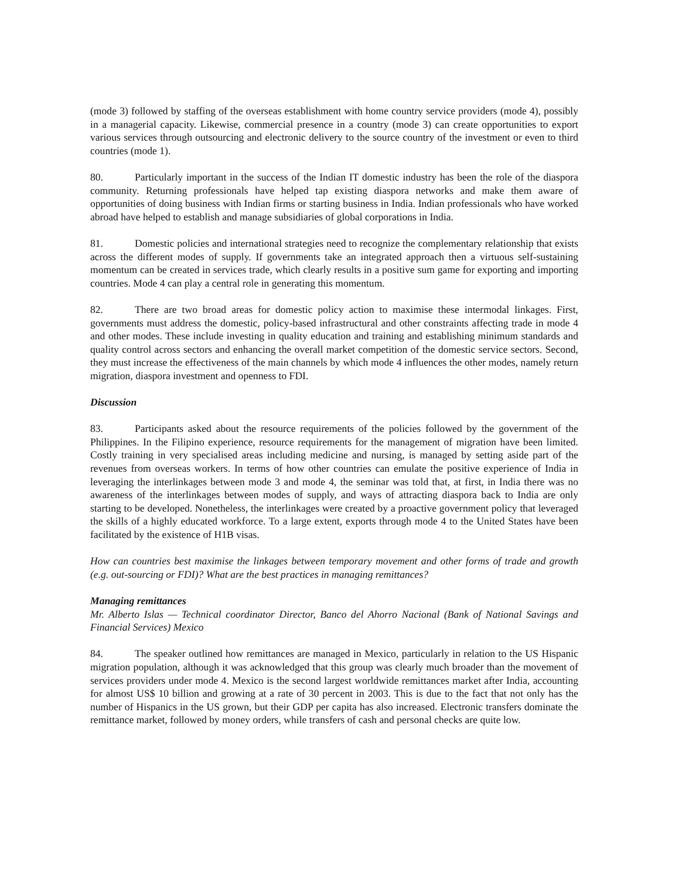(mode 3) followed by staffing of the overseas establishment with home country service providers (mode 4), possibly in a managerial capacity. Likewise, commercial presence in a country (mode 3) can create opportunities to export various services through outsourcing and electronic delivery to the source country of the investment or even to third countries (mode 1).
80. Particularly important in the success of the Indian IT domestic industry has been the role of the diaspora community. Returning professionals have helped tap existing diaspora networks and make them aware of opportunities of doing business with Indian firms or starting business in India. Indian professionals who have worked abroad have helped to establish and manage subsidiaries of global corporations in India.
81. Domestic policies and international strategies need to recognize the complementary relationship that exists across the different modes of supply. If governments take an integrated approach then a virtuous self-sustaining momentum can be created in services trade, which clearly results in a positive sum game for exporting and importing countries. Mode 4 can play a central role in generating this momentum.
82. There are two broad areas for domestic policy action to maximise these intermodal linkages. First, governments must address the domestic, policy-based infrastructural and other constraints affecting trade in mode 4 and other modes. These include investing in quality education and training and establishing minimum standards and quality control across sectors and enhancing the overall market competition of the domestic service sectors. Second, they must increase the effectiveness of the main channels by which mode 4 influences the other modes, namely return migration, diaspora investment and openness to FDI.
Discussion
83. Participants asked about the resource requirements of the policies followed by the government of the Philippines. In the Filipino experience, resource requirements for the management of migration have been limited. Costly training in very specialised areas including medicine and nursing, is managed by setting aside part of the revenues from overseas workers. In terms of how other countries can emulate the positive experience of India in leveraging the interlinkages between mode 3 and mode 4, the seminar was told that, at first, in India there was no awareness of the interlinkages between modes of supply, and ways of attracting diaspora back to India are only starting to be developed. Nonetheless, the interlinkages were created by a proactive government policy that leveraged the skills of a highly educated workforce. To a large extent, exports through mode 4 to the United States have been facilitated by the existence of H1B visas.
How can countries best maximise the linkages between temporary movement and other forms of trade and growth (e.g. out-sourcing or FDI)? What are the best practices in managing remittances?
Managing remittances
Mr. Alberto Islas — Technical coordinator Director, Banco del Ahorro Nacional (Bank of National Savings and Financial Services) Mexico
84. The speaker outlined how remittances are managed in Mexico, particularly in relation to the US Hispanic migration population, although it was acknowledged that this group was clearly much broader than the movement of services providers under mode 4. Mexico is the second largest worldwide remittances market after India, accounting for almost US$ 10 billion and growing at a rate of 30 percent in 2003. This is due to the fact that not only has the number of Hispanics in the US grown, but their GDP per capita has also increased. Electronic transfers dominate the remittance market, followed by money orders, while transfers of cash and personal checks are quite low.